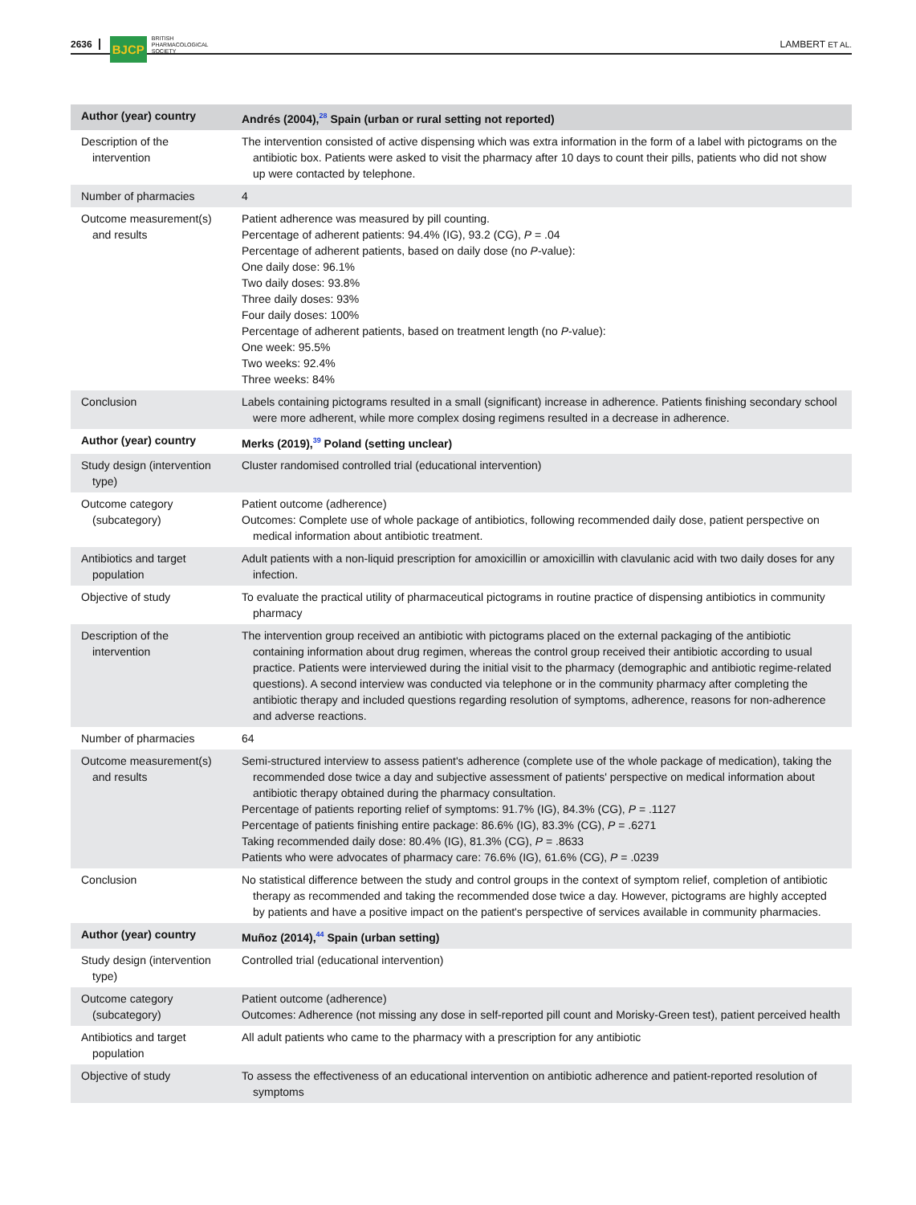2636 BJCP BRITISH
PHARMACOLOGICAL
SOCIETY LAMBERT ET AL.
| Author (year) country | Andrés (2004),<sup>28</sup> Spain (urban or rural setting not reported) |
| --- | --- |
| Description of the intervention | The intervention consisted of active dispensing which was extra information in the form of a label with pictograms on the antibiotic box. Patients were asked to visit the pharmacy after 10 days to count their pills, patients who did not show up were contacted by telephone. |
| Number of pharmacies | 4 |
| Outcome measurement(s) and results | Patient adherence was measured by pill counting. Percentage of adherent patients: 94.4% (IG), 93.2 (CG), P = .04 Percentage of adherent patients, based on daily dose (no P -value): One daily dose: 96.1% Two daily doses: 93.8% Three daily doses: 93% Four daily doses: 100% Percentage of adherent patients, based on treatment length (no P -value): One week: 95.5% Two weeks: 92.4% Three weeks: 84% |
| Conclusion | Labels containing pictograms resulted in a small (significant) increase in adherence. Patients finishing secondary school were more adherent, while more complex dosing regimens resulted in a decrease in adherence. |
| Author (year) country | Merks (2019),<sup>39</sup> Poland (setting unclear) |
| Study design (intervention type) | Cluster randomised controlled trial (educational intervention) |
| Outcome category (subcategory) | Patient outcome (adherence) Outcomes: Complete use of whole package of antibiotics, following recommended daily dose, patient perspective on medical information about antibiotic treatment. |
| Antibiotics and target population | Adult patients with a non-liquid prescription for amoxicillin or amoxicillin with clavulanic acid with two daily doses for any infection. |
| Objective of study | To evaluate the practical utility of pharmaceutical pictograms in routine practice of dispensing antibiotics in community pharmacy |
| Description of the intervention | The intervention group received an antibiotic with pictograms placed on the external packaging of the antibiotic containing information about drug regimen, whereas the control group received their antibiotic according to usual practice. Patients were interviewed during the initial visit to the pharmacy (demographic and antibiotic regime-related questions). A second interview was conducted via telephone or in the community pharmacy after completing the antibiotic therapy and included questions regarding resolution of symptoms, adherence, reasons for non-adherence and adverse reactions. |
| Number of pharmacies | 64 |
| Outcome measurement(s) and results | Semi-structured interview to assess patient's adherence (complete use of the whole package of medication), taking the recommended dose twice a day and subjective assessment of patients' perspective on medical information about antibiotic therapy obtained during the pharmacy consultation. Percentage of patients reporting relief of symptoms: 91.7% (IG), 84.3% (CG), P = .1127 Percentage of patients finishing entire package: 86.6% (IG), 83.3% (CG), P = .6271 Taking recommended daily dose: 80.4% (IG), 81.3% (CG), P = .8633 Patients who were advocates of pharmacy care: 76.6% (IG), 61.6% (CG), P = .0239 |
| Conclusion | No statistical difference between the study and control groups in the context of symptom relief, completion of antibiotic therapy as recommended and taking the recommended dose twice a day. However, pictograms are highly accepted by patients and have a positive impact on the patient's perspective of services available in community pharmacies. |
| Author (year) country | Muñoz (2014),<sup>44</sup> Spain (urban setting) |
| Study design (intervention type) | Controlled trial (educational intervention) |
| Outcome category (subcategory) | Patient outcome (adherence) Outcomes: Adherence (not missing any dose in self-reported pill count and Morisky-Green test), patient perceived health |
| Antibiotics and target population | All adult patients who came to the pharmacy with a prescription for any antibiotic |
| Objective of study | To assess the effectiveness of an educational intervention on antibiotic adherence and patient-reported resolution of symptoms |